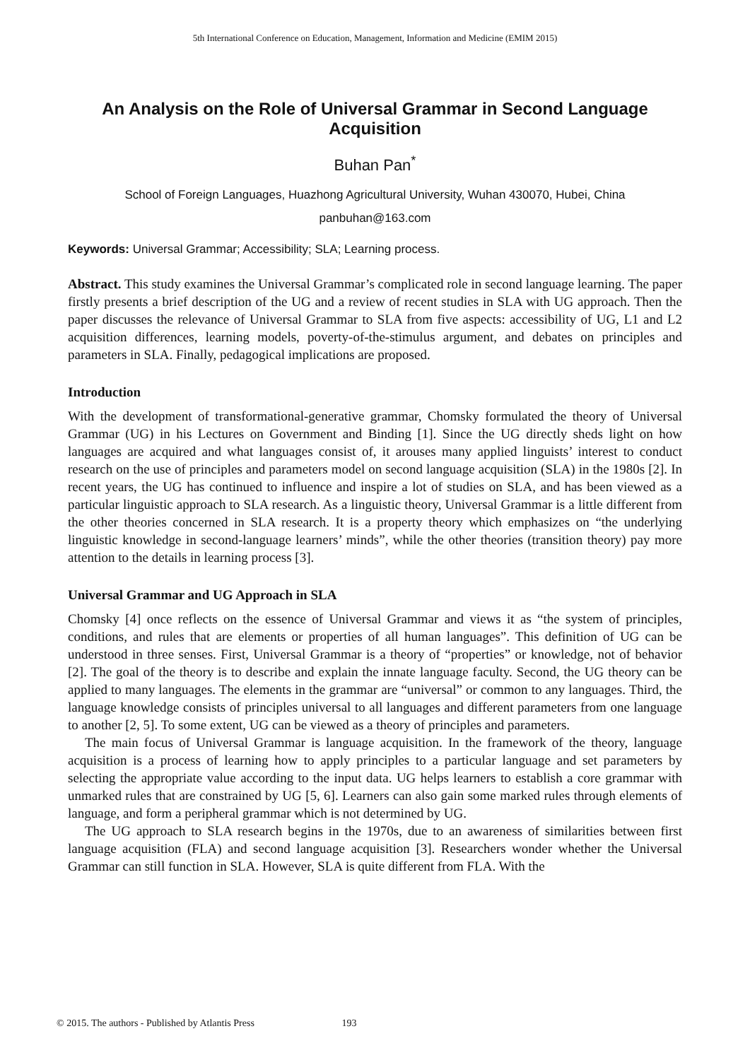5th International Conference on Education, Management, Information and Medicine (EMIM 2015)
An Analysis on the Role of Universal Grammar in Second Language Acquisition
Buhan Pan<sup>*</sup>
School of Foreign Languages, Huazhong Agricultural University, Wuhan 430070, Hubei, China
panbuhan@163.com
Keywords: Universal Grammar; Accessibility; SLA; Learning process.
Abstract. This study examines the Universal Grammar’s complicated role in second language learning. The paper firstly presents a brief description of the UG and a review of recent studies in SLA with UG approach. Then the paper discusses the relevance of Universal Grammar to SLA from five aspects: accessibility of UG, L1 and L2 acquisition differences, learning models, poverty-of-the-stimulus argument, and debates on principles and parameters in SLA. Finally, pedagogical implications are proposed.
Introduction
With the development of transformational-generative grammar, Chomsky formulated the theory of Universal Grammar (UG) in his Lectures on Government and Binding [1]. Since the UG directly sheds light on how languages are acquired and what languages consist of, it arouses many applied linguists’ interest to conduct research on the use of principles and parameters model on second language acquisition (SLA) in the 1980s [2]. In recent years, the UG has continued to influence and inspire a lot of studies on SLA, and has been viewed as a particular linguistic approach to SLA research. As a linguistic theory, Universal Grammar is a little different from the other theories concerned in SLA research. It is a property theory which emphasizes on “the underlying linguistic knowledge in second-language learners’ minds”, while the other theories (transition theory) pay more attention to the details in learning process [3].
Universal Grammar and UG Approach in SLA
Chomsky [4] once reflects on the essence of Universal Grammar and views it as “the system of principles, conditions, and rules that are elements or properties of all human languages”. This definition of UG can be understood in three senses. First, Universal Grammar is a theory of “properties” or knowledge, not of behavior [2]. The goal of the theory is to describe and explain the innate language faculty. Second, the UG theory can be applied to many languages. The elements in the grammar are “universal” or common to any languages. Third, the language knowledge consists of principles universal to all languages and different parameters from one language to another [2, 5]. To some extent, UG can be viewed as a theory of principles and parameters.
The main focus of Universal Grammar is language acquisition. In the framework of the theory, language acquisition is a process of learning how to apply principles to a particular language and set parameters by selecting the appropriate value according to the input data. UG helps learners to establish a core grammar with unmarked rules that are constrained by UG [5, 6]. Learners can also gain some marked rules through elements of language, and form a peripheral grammar which is not determined by UG.
The UG approach to SLA research begins in the 1970s, due to an awareness of similarities between first language acquisition (FLA) and second language acquisition [3]. Researchers wonder whether the Universal Grammar can still function in SLA. However, SLA is quite different from FLA. With the
© 2015. The authors - Published by Atlantis Press 193